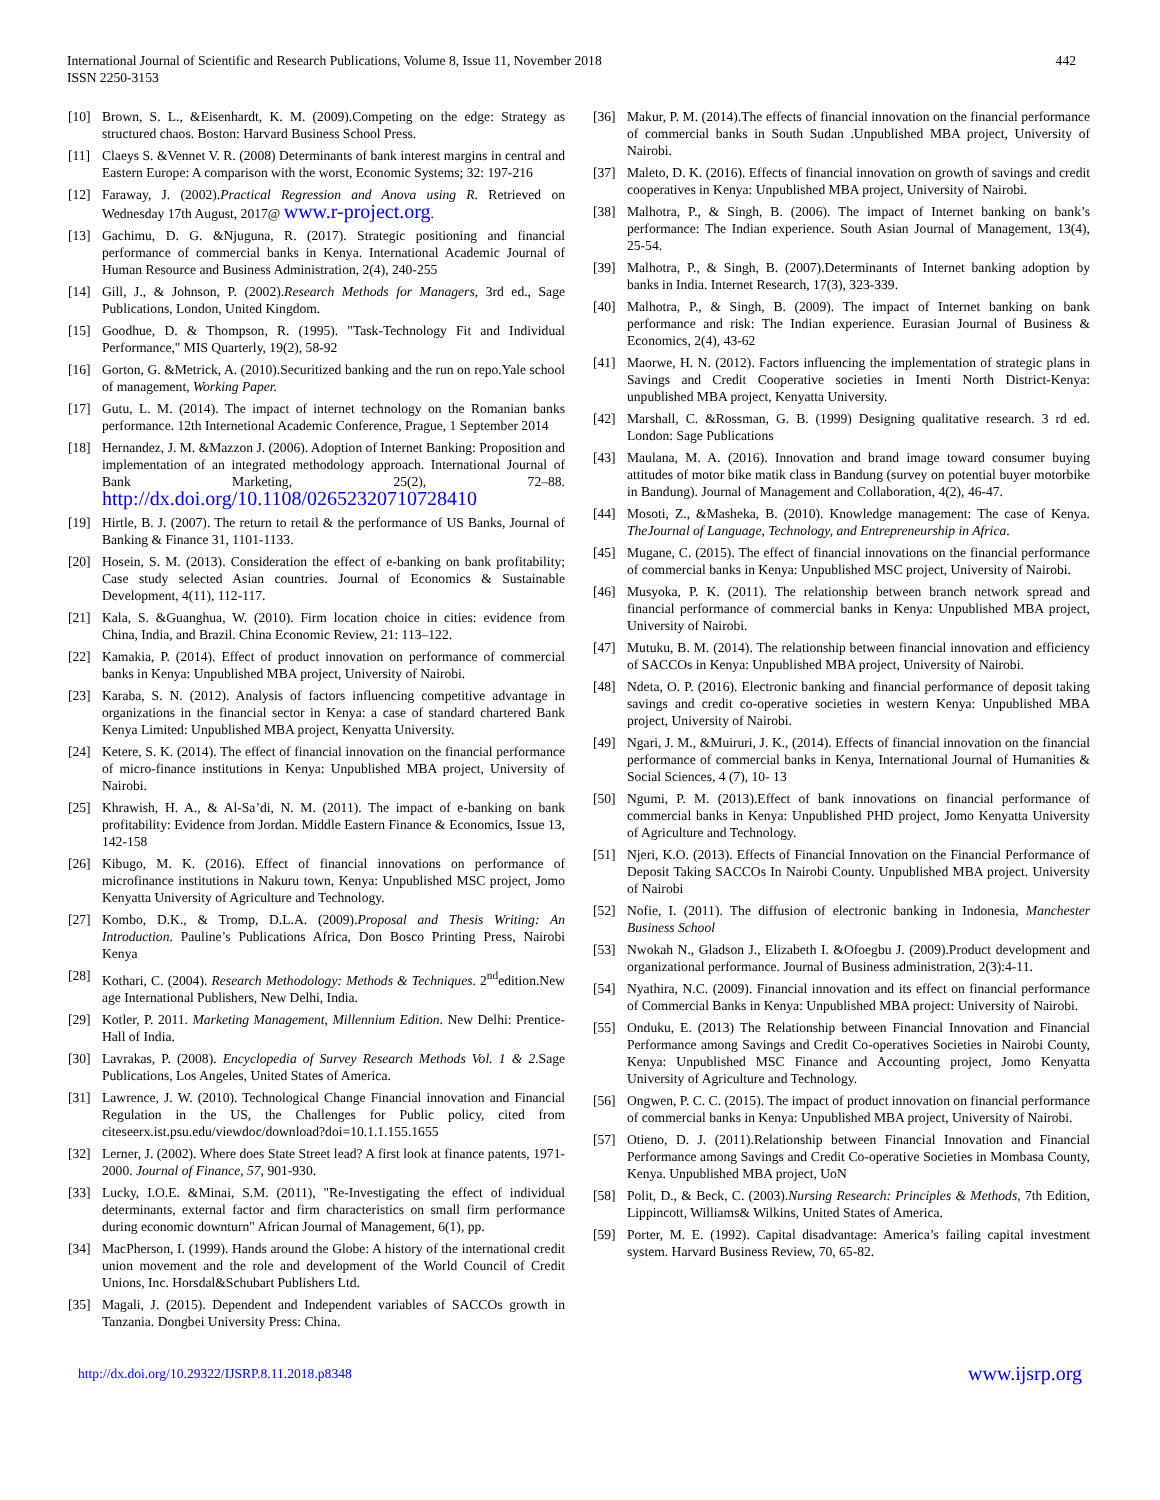International Journal of Scientific and Research Publications, Volume 8, Issue 11, November 2018
ISSN 2250-3153
442
[10] Brown, S. L., &Eisenhardt, K. M. (2009).Competing on the edge: Strategy as structured chaos. Boston: Harvard Business School Press.
[11] Claeys S. &Vennet V. R. (2008) Determinants of bank interest margins in central and Eastern Europe: A comparison with the worst, Economic Systems; 32: 197-216
[12] Faraway, J. (2002).Practical Regression and Anova using R. Retrieved on Wednesday 17th August, 2017@ www.r-project.org.
[13] Gachimu, D. G. &Njuguna, R. (2017). Strategic positioning and financial performance of commercial banks in Kenya. International Academic Journal of Human Resource and Business Administration, 2(4), 240-255
[14] Gill, J., & Johnson, P. (2002).Research Methods for Managers, 3rd ed., Sage Publications, London, United Kingdom.
[15] Goodhue, D. & Thompson, R. (1995). "Task-Technology Fit and Individual Performance," MIS Quarterly, 19(2), 58-92
[16] Gorton, G. &Metrick, A. (2010).Securitized banking and the run on repo.Yale school of management, Working Paper.
[17] Gutu, L. M. (2014). The impact of internet technology on the Romanian banks performance. 12th Internetional Academic Conference, Prague, 1 September 2014
[18] Hernandez, J. M. &Mazzon J. (2006). Adoption of Internet Banking: Proposition and implementation of an integrated methodology approach. International Journal of Bank Marketing, 25(2), 72–88. http://dx.doi.org/10.1108/02652320710728410
[19] Hirtle, B. J. (2007). The return to retail & the performance of US Banks, Journal of Banking & Finance 31, 1101-1133.
[20] Hosein, S. M. (2013). Consideration the effect of e-banking on bank profitability; Case study selected Asian countries. Journal of Economics & Sustainable Development, 4(11), 112-117.
[21] Kala, S. &Guanghua, W. (2010). Firm location choice in cities: evidence from China, India, and Brazil. China Economic Review, 21: 113–122.
[22] Kamakia, P. (2014). Effect of product innovation on performance of commercial banks in Kenya: Unpublished MBA project, University of Nairobi.
[23] Karaba, S. N. (2012). Analysis of factors influencing competitive advantage in organizations in the financial sector in Kenya: a case of standard chartered Bank Kenya Limited: Unpublished MBA project, Kenyatta University.
[24] Ketere, S. K. (2014). The effect of financial innovation on the financial performance of micro-finance institutions in Kenya: Unpublished MBA project, University of Nairobi.
[25] Khrawish, H. A., & Al-Sa’di, N. M. (2011). The impact of e-banking on bank profitability: Evidence from Jordan. Middle Eastern Finance & Economics, Issue 13, 142-158
[26] Kibugo, M. K. (2016). Effect of financial innovations on performance of microfinance institutions in Nakuru town, Kenya: Unpublished MSC project, Jomo Kenyatta University of Agriculture and Technology.
[27] Kombo, D.K., & Tromp, D.L.A. (2009).Proposal and Thesis Writing: An Introduction. Pauline’s Publications Africa, Don Bosco Printing Press, Nairobi Kenya
[28] Kothari, C. (2004). Research Methodology: Methods & Techniques. 2<sup>nd</sup>edition.New age International Publishers, New Delhi, India.
[29] Kotler, P. 2011. Marketing Management, Millennium Edition. New Delhi: Prentice-Hall of India.
[30] Lavrakas, P. (2008). Encyclopedia of Survey Research Methods Vol. 1 & 2.Sage Publications, Los Angeles, United States of America.
[31] Lawrence, J. W. (2010). Technological Change Financial innovation and Financial Regulation in the US, the Challenges for Public policy, cited from citeseerx.ist.psu.edu/viewdoc/download?doi=10.1.1.155.1655
[32] Lerner, J. (2002). Where does State Street lead? A first look at finance patents, 1971-2000. Journal of Finance, 57, 901-930.
[33] Lucky, I.O.E. &Minai, S.M. (2011), "Re-Investigating the effect of individual determinants, external factor and firm characteristics on small firm performance during economic downturn" African Journal of Management, 6(1), pp.
[34] MacPherson, I. (1999). Hands around the Globe: A history of the international credit union movement and the role and development of the World Council of Credit Unions, Inc. Horsdal&Schubart Publishers Ltd.
[35] Magali, J. (2015). Dependent and Independent variables of SACCOs growth in Tanzania. Dongbei University Press: China.
[36] Makur, P. M. (2014).The effects of financial innovation on the financial performance of commercial banks in South Sudan .Unpublished MBA project, University of Nairobi.
[37] Maleto, D. K. (2016). Effects of financial innovation on growth of savings and credit cooperatives in Kenya: Unpublished MBA project, University of Nairobi.
[38] Malhotra, P., & Singh, B. (2006). The impact of Internet banking on bank’s performance: The Indian experience. South Asian Journal of Management, 13(4), 25-54.
[39] Malhotra, P., & Singh, B. (2007).Determinants of Internet banking adoption by banks in India. Internet Research, 17(3), 323-339.
[40] Malhotra, P., & Singh, B. (2009). The impact of Internet banking on bank performance and risk: The Indian experience. Eurasian Journal of Business & Economics, 2(4), 43-62
[41] Maorwe, H. N. (2012). Factors influencing the implementation of strategic plans in Savings and Credit Cooperative societies in Imenti North District-Kenya: unpublished MBA project, Kenyatta University.
[42] Marshall, C. &Rossman, G. B. (1999) Designing qualitative research. 3 rd ed. London: Sage Publications
[43] Maulana, M. A. (2016). Innovation and brand image toward consumer buying attitudes of motor bike matik class in Bandung (survey on potential buyer motorbike in Bandung). Journal of Management and Collaboration, 4(2), 46-47.
[44] Mosoti, Z., &Masheka, B. (2010). Knowledge management: The case of Kenya. TheJournal of Language, Technology, and Entrepreneurship in Africa.
[45] Mugane, C. (2015). The effect of financial innovations on the financial performance of commercial banks in Kenya: Unpublished MSC project, University of Nairobi.
[46] Musyoka, P. K. (2011). The relationship between branch network spread and financial performance of commercial banks in Kenya: Unpublished MBA project, University of Nairobi.
[47] Mutuku, B. M. (2014). The relationship between financial innovation and efficiency of SACCOs in Kenya: Unpublished MBA project, University of Nairobi.
[48] Ndeta, O. P. (2016). Electronic banking and financial performance of deposit taking savings and credit co-operative societies in western Kenya: Unpublished MBA project, University of Nairobi.
[49] Ngari, J. M., &Muiruri, J. K., (2014). Effects of financial innovation on the financial performance of commercial banks in Kenya, International Journal of Humanities & Social Sciences, 4 (7), 10- 13
[50] Ngumi, P. M. (2013).Effect of bank innovations on financial performance of commercial banks in Kenya: Unpublished PHD project, Jomo Kenyatta University of Agriculture and Technology.
[51] Njeri, K.O. (2013). Effects of Financial Innovation on the Financial Performance of Deposit Taking SACCOs In Nairobi County. Unpublished MBA project. University of Nairobi
[52] Nofie, I. (2011). The diffusion of electronic banking in Indonesia, Manchester Business School
[53] Nwokah N., Gladson J., Elizabeth I. &Ofoegbu J. (2009).Product development and organizational performance. Journal of Business administration, 2(3):4-11.
[54] Nyathira, N.C. (2009). Financial innovation and its effect on financial performance of Commercial Banks in Kenya: Unpublished MBA project: University of Nairobi.
[55] Onduku, E. (2013) The Relationship between Financial Innovation and Financial Performance among Savings and Credit Co-operatives Societies in Nairobi County, Kenya: Unpublished MSC Finance and Accounting project, Jomo Kenyatta University of Agriculture and Technology.
[56] Ongwen, P. C. C. (2015). The impact of product innovation on financial performance of commercial banks in Kenya: Unpublished MBA project, University of Nairobi.
[57] Otieno, D. J. (2011).Relationship between Financial Innovation and Financial Performance among Savings and Credit Co-operative Societies in Mombasa County, Kenya. Unpublished MBA project, UoN
[58] Polit, D., & Beck, C. (2003).Nursing Research: Principles & Methods, 7th Edition, Lippincott, Williams& Wilkins, United States of America.
[59] Porter, M. E. (1992). Capital disadvantage: America’s failing capital investment system. Harvard Business Review, 70, 65-82.
http://dx.doi.org/10.29322/IJSRP.8.11.2018.p8348 www.ijsrp.org